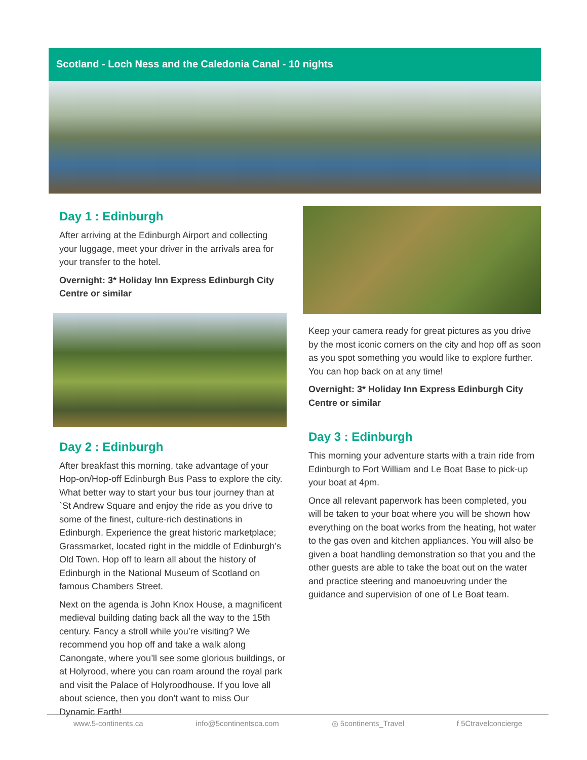Scotland - Loch Ness and the Caledonia Canal - 10 nights
Day 1 : Edinburgh
After arriving at the Edinburgh Airport and collecting your luggage, meet your driver in the arrivals area for your transfer to the hotel.
Overnight: 3* Holiday Inn Express Edinburgh City Centre or similar
Day 2 : Edinburgh
After breakfast this morning, take advantage of your Hop-on/Hop-off Edinburgh Bus Pass to explore the city. What better way to start your bus tour journey than at `St Andrew Square and enjoy the ride as you drive to some of the finest, culture-rich destinations in Edinburgh. Experience the great historic marketplace; Grassmarket, located right in the middle of Edinburgh’s Old Town. Hop off to learn all about the history of Edinburgh in the National Museum of Scotland on famous Chambers Street.
Next on the agenda is John Knox House, a magnificent medieval building dating back all the way to the 15th century. Fancy a stroll while you’re visiting? We recommend you hop off and take a walk along Canongate, where you’ll see some glorious buildings, or at Holyrood, where you can roam around the royal park and visit the Palace of Holyroodhouse. If you love all about science, then you don’t want to miss Our Dynamic Earth!
Keep your camera ready for great pictures as you drive by the most iconic corners on the city and hop off as soon as you spot something you would like to explore further. You can hop back on at any time!
Overnight: 3* Holiday Inn Express Edinburgh City Centre or similar
Day 3 : Edinburgh
This morning your adventure starts with a train ride from Edinburgh to Fort William and Le Boat Base to pick-up your boat at 4pm.
Once all relevant paperwork has been completed, you will be taken to your boat where you will be shown how everything on the boat works from the heating, hot water to the gas oven and kitchen appliances. You will also be given a boat handling demonstration so that you and the other guests are able to take the boat out on the water and practice steering and manoeuvring under the guidance and supervision of one of Le Boat team.
www.5-continents.ca info@5continentsca.com ◎ 5continents_Travel f 5Ctravelconcierge